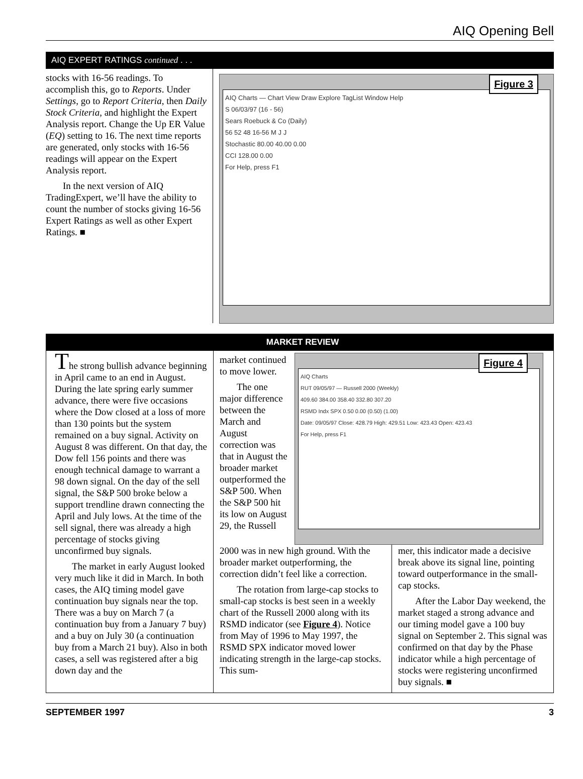AIQ Opening Bell
AIQ EXPERT RATINGS continued . . .
stocks with 16-56 readings. To accomplish this, go to Reports. Under Settings, go to Report Criteria, then Daily Stock Criteria, and highlight the Expert Analysis report. Change the Up ER Value (EQ) setting to 16. The next time reports are generated, only stocks with 16-56 readings will appear on the Expert Analysis report.
In the next version of AIQ TradingExpert, we’ll have the ability to count the number of stocks giving 16-56 Expert Ratings as well as other Expert Ratings. ■
Figure 3
AIQ Charts — Chart View Draw Explore TagList Window Help
S 06/03/97 (16 - 56)
Sears Roebuck & Co (Daily)
56 52 48 16-56 M J J
Stochastic 80.00 40.00 0.00
CCI 128.00 0.00
For Help, press F1
MARKET REVIEW
The strong bullish advance beginning in April came to an end in August. During the late spring early summer advance, there were five occasions where the Dow closed at a loss of more than 130 points but the system remained on a buy signal. Activity on August 8 was different. On that day, the Dow fell 156 points and there was enough technical damage to warrant a 98 down signal. On the day of the sell signal, the S&P 500 broke below a support trendline drawn connecting the April and July lows. At the time of the sell signal, there was already a high percentage of stocks giving unconfirmed buy signals.
The market in early August looked very much like it did in March. In both cases, the AIQ timing model gave continuation buy signals near the top. There was a buy on March 7 (a continuation buy from a January 7 buy) and a buy on July 30 (a continuation buy from a March 21 buy). Also in both cases, a sell was registered after a big down day and the
market continued to move lower.
The one major difference between the March and August correction was that in August the broader market outperformed the S&P 500. When the S&P 500 hit its low on August 29, the Russell
Figure 4
AIQ Charts
RUT 09/05/97 — Russell 2000 (Weekly)
409.60 384.00 358.40 332.80 307.20
RSMD Indx SPX 0.50 0.00 (0.50) (1.00)
Date: 09/05/97 Close: 428.79 High: 429.51 Low: 423.43 Open: 423.43
For Help, press F1
2000 was in new high ground. With the broader market outperforming, the correction didn’t feel like a correction.
The rotation from large-cap stocks to small-cap stocks is best seen in a weekly chart of the Russell 2000 along with its RSMD indicator (see Figure 4). Notice from May of 1996 to May 1997, the RSMD SPX indicator moved lower indicating strength in the large-cap stocks. This sum-
mer, this indicator made a decisive break above its signal line, pointing toward outperformance in the small-cap stocks.
After the Labor Day weekend, the market staged a strong advance and our timing model gave a 100 buy signal on September 2. This signal was confirmed on that day by the Phase indicator while a high percentage of stocks were registering unconfirmed buy signals. ■
SEPTEMBER 1997 3